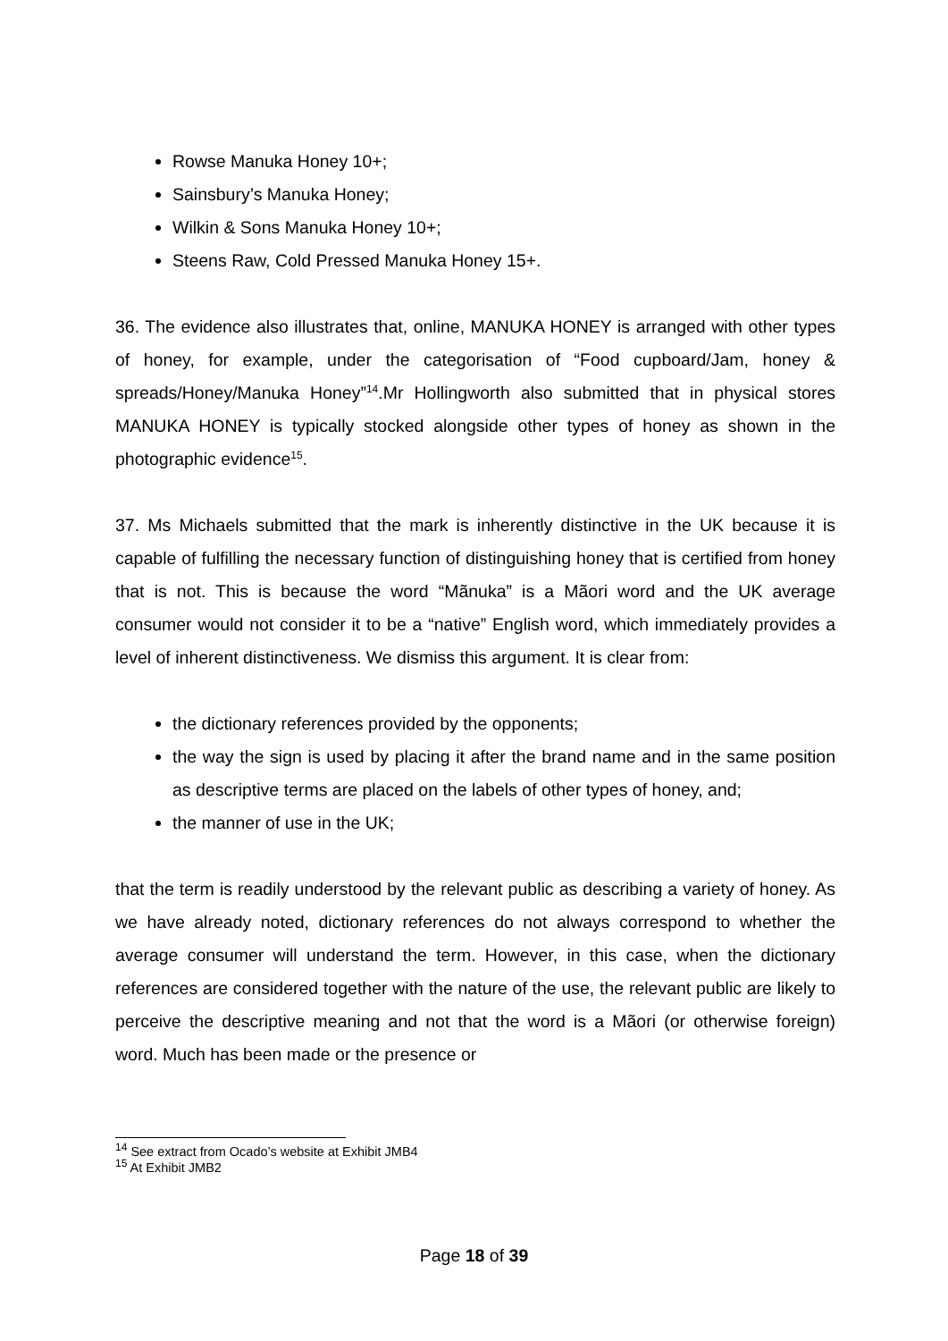Rowse Manuka Honey 10+;
Sainsbury’s Manuka Honey;
Wilkin & Sons Manuka Honey 10+;
Steens Raw, Cold Pressed Manuka Honey 15+.
36. The evidence also illustrates that, online, MANUKA HONEY is arranged with other types of honey, for example, under the categorisation of “Food cupboard/Jam, honey & spreads/Honey/Manuka Honey”<sup>14</sup>.Mr Hollingworth also submitted that in physical stores MANUKA HONEY is typically stocked alongside other types of honey as shown in the photographic evidence<sup>15</sup>.
37. Ms Michaels submitted that the mark is inherently distinctive in the UK because it is capable of fulfilling the necessary function of distinguishing honey that is certified from honey that is not. This is because the word “Mãnuka” is a Mãori word and the UK average consumer would not consider it to be a “native” English word, which immediately provides a level of inherent distinctiveness. We dismiss this argument. It is clear from:
the dictionary references provided by the opponents;
the way the sign is used by placing it after the brand name and in the same position as descriptive terms are placed on the labels of other types of honey, and;
the manner of use in the UK;
that the term is readily understood by the relevant public as describing a variety of honey. As we have already noted, dictionary references do not always correspond to whether the average consumer will understand the term. However, in this case, when the dictionary references are considered together with the nature of the use, the relevant public are likely to perceive the descriptive meaning and not that the word is a Mãori (or otherwise foreign) word. Much has been made or the presence or
<sup>14</sup> See extract from Ocado’s website at Exhibit JMB4
<sup>15</sup> At Exhibit JMB2
Page 18 of 39